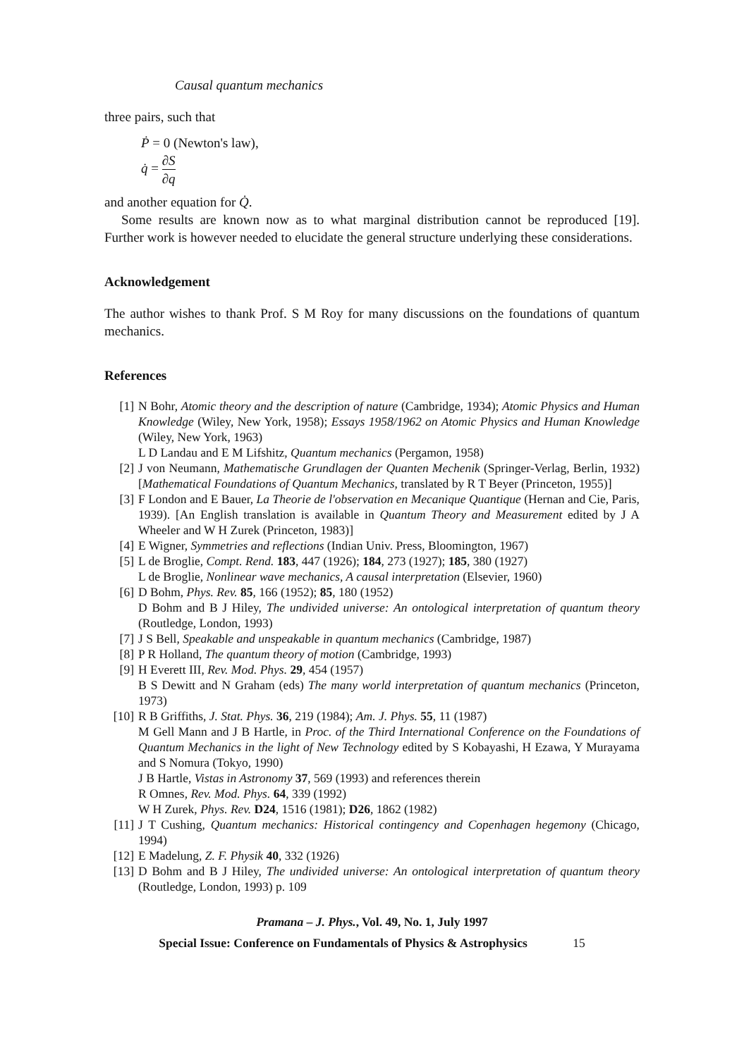Causal quantum mechanics
three pairs, such that
Ṗ = 0 (Newton's law),
q̇ = ∂S ∂q
and another equation for Q̇.
Some results are known now as to what marginal distribution cannot be reproduced [19]. Further work is however needed to elucidate the general structure underlying these considerations.
Acknowledgement
The author wishes to thank Prof. S M Roy for many discussions on the foundations of quantum mechanics.
References
[1] N Bohr, Atomic theory and the description of nature (Cambridge, 1934); Atomic Physics and Human Knowledge (Wiley, New York, 1958); Essays 1958/1962 on Atomic Physics and Human Knowledge (Wiley, New York, 1963)
L D Landau and E M Lifshitz, Quantum mechanics (Pergamon, 1958)
[2] J von Neumann, Mathematische Grundlagen der Quanten Mechenik (Springer-Verlag, Berlin, 1932) [Mathematical Foundations of Quantum Mechanics, translated by R T Beyer (Princeton, 1955)]
[3] F London and E Bauer, La Theorie de l'observation en Mecanique Quantique (Hernan and Cie, Paris, 1939). [An English translation is available in Quantum Theory and Measurement edited by J A Wheeler and W H Zurek (Princeton, 1983)]
[4] E Wigner, Symmetries and reflections (Indian Univ. Press, Bloomington, 1967)
[5] L de Broglie, Compt. Rend. 183, 447 (1926); 184, 273 (1927); 185, 380 (1927)
L de Broglie, Nonlinear wave mechanics, A causal interpretation (Elsevier, 1960)
[6] D Bohm, Phys. Rev. 85, 166 (1952); 85, 180 (1952)
D Bohm and B J Hiley, The undivided universe: An ontological interpretation of quantum theory (Routledge, London, 1993)
[7] J S Bell, Speakable and unspeakable in quantum mechanics (Cambridge, 1987)
[8] P R Holland, The quantum theory of motion (Cambridge, 1993)
[9] H Everett III, Rev. Mod. Phys. 29, 454 (1957)
B S Dewitt and N Graham (eds) The many world interpretation of quantum mechanics (Princeton, 1973)
[10] R B Griffiths, J. Stat. Phys. 36, 219 (1984); Am. J. Phys. 55, 11 (1987)
M Gell Mann and J B Hartle, in Proc. of the Third International Conference on the Foundations of Quantum Mechanics in the light of New Technology edited by S Kobayashi, H Ezawa, Y Murayama and S Nomura (Tokyo, 1990)
J B Hartle, Vistas in Astronomy 37, 569 (1993) and references therein
R Omnes, Rev. Mod. Phys. 64, 339 (1992)
W H Zurek, Phys. Rev. D24, 1516 (1981); D26, 1862 (1982)
[11] J T Cushing, Quantum mechanics: Historical contingency and Copenhagen hegemony (Chicago, 1994)
[12] E Madelung, Z. F. Physik 40, 332 (1926)
[13] D Bohm and B J Hiley, The undivided universe: An ontological interpretation of quantum theory (Routledge, London, 1993) p. 109
Pramana – J. Phys., Vol. 49, No. 1, July 1997
Special Issue: Conference on Fundamentals of Physics & Astrophysics 15